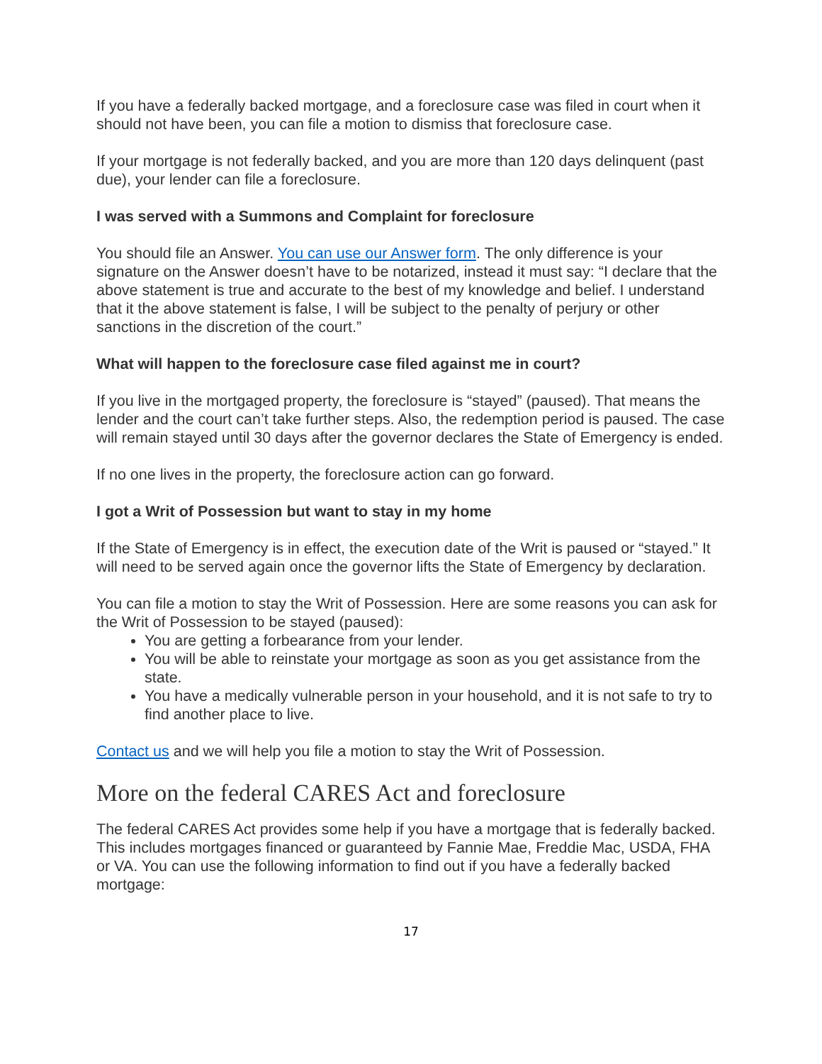If you have a federally backed mortgage, and a foreclosure case was filed in court when it should not have been, you can file a motion to dismiss that foreclosure case.
If your mortgage is not federally backed, and you are more than 120 days delinquent (past due), your lender can file a foreclosure.
I was served with a Summons and Complaint for foreclosure
You should file an Answer. You can use our Answer form. The only difference is your signature on the Answer doesn’t have to be notarized, instead it must say: “I declare that the above statement is true and accurate to the best of my knowledge and belief. I understand that it the above statement is false, I will be subject to the penalty of perjury or other sanctions in the discretion of the court.”
What will happen to the foreclosure case filed against me in court?
If you live in the mortgaged property, the foreclosure is “stayed” (paused). That means the lender and the court can’t take further steps. Also, the redemption period is paused. The case will remain stayed until 30 days after the governor declares the State of Emergency is ended.
If no one lives in the property, the foreclosure action can go forward.
I got a Writ of Possession but want to stay in my home
If the State of Emergency is in effect, the execution date of the Writ is paused or “stayed.” It will need to be served again once the governor lifts the State of Emergency by declaration.
You can file a motion to stay the Writ of Possession. Here are some reasons you can ask for the Writ of Possession to be stayed (paused):
You are getting a forbearance from your lender.
You will be able to reinstate your mortgage as soon as you get assistance from the state.
You have a medically vulnerable person in your household, and it is not safe to try to find another place to live.
Contact us and we will help you file a motion to stay the Writ of Possession.
More on the federal CARES Act and foreclosure
The federal CARES Act provides some help if you have a mortgage that is federally backed. This includes mortgages financed or guaranteed by Fannie Mae, Freddie Mac, USDA, FHA or VA. You can use the following information to find out if you have a federally backed mortgage:
17